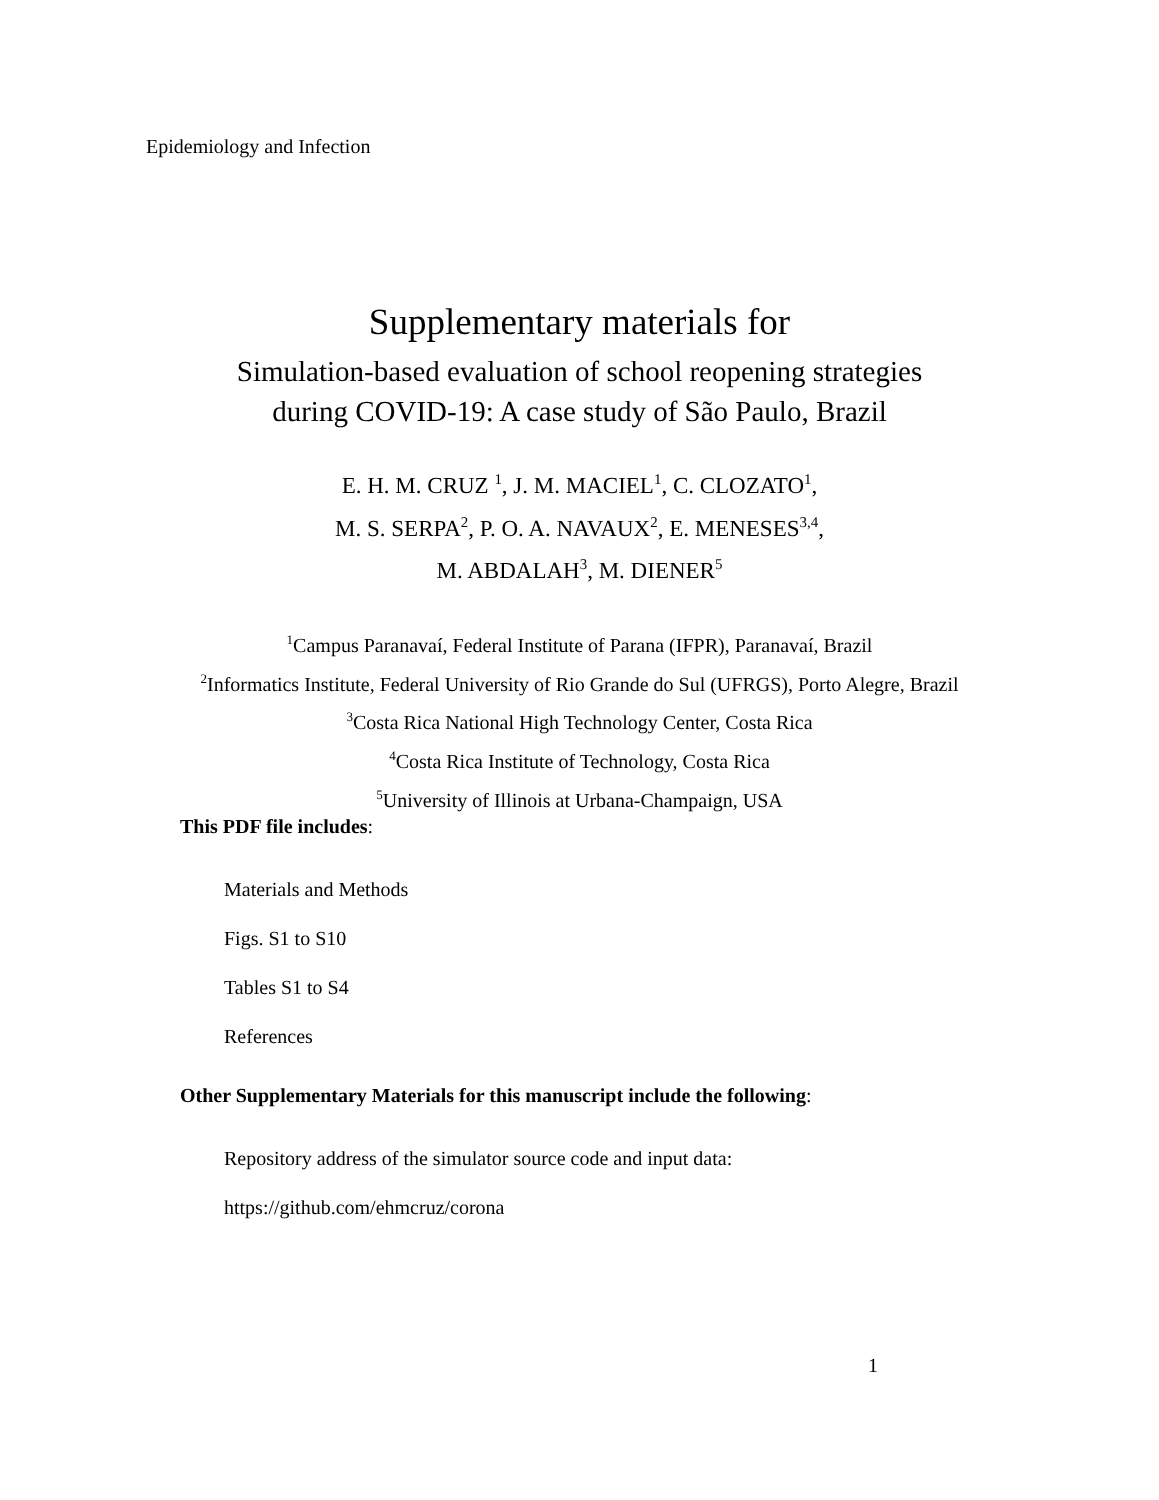Epidemiology and Infection
Supplementary materials for
Simulation-based evaluation of school reopening strategies
during COVID-19: A case study of São Paulo, Brazil
E. H. M. CRUZ <sup>1</sup>, J. M. MACIEL<sup>1</sup>, C. CLOZATO<sup>1</sup>,
M. S. SERPA<sup>2</sup>, P. O. A. NAVAUX<sup>2</sup>, E. MENESES<sup>3,4</sup>,
M. ABDALAH<sup>3</sup>, M. DIENER<sup>5</sup>
<sup>1</sup> Campus Paranavaí, Federal Institute of Parana (IFPR), Paranavaí, Brazil
<sup>2</sup> Informatics Institute, Federal University of Rio Grande do Sul (UFRGS), Porto Alegre, Brazil
<sup>3</sup> Costa Rica National High Technology Center, Costa Rica
<sup>4</sup> Costa Rica Institute of Technology, Costa Rica
<sup>5</sup> University of Illinois at Urbana-Champaign, USA
This PDF file includes:
Materials and Methods
Figs. S1 to S10
Tables S1 to S4
References
Other Supplementary Materials for this manuscript include the following:
Repository address of the simulator source code and input data:
https://github.com/ehmcruz/corona
1